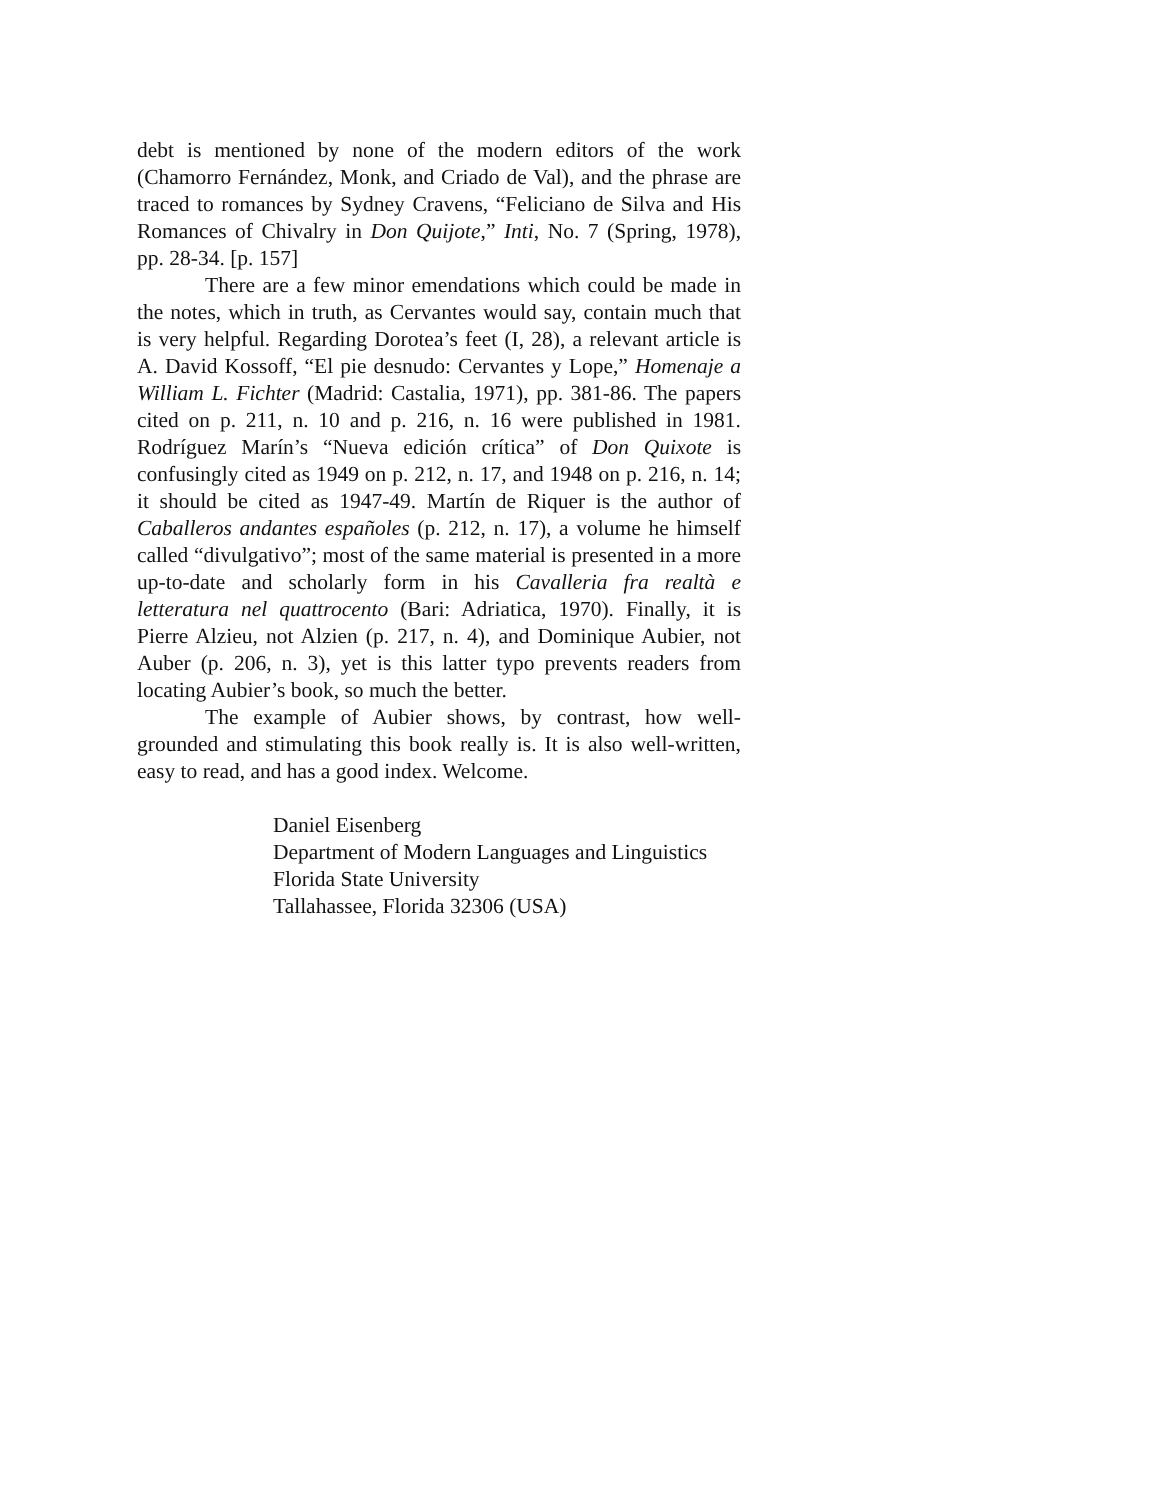debt is mentioned by none of the modern editors of the work (Chamorro Fernández, Monk, and Criado de Val), and the phrase are traced to romances by Sydney Cravens, “Feliciano de Silva and His Romances of Chivalry in Don Quijote,” Inti, No. 7 (Spring, 1978), pp. 28-34. [p. 157]
There are a few minor emendations which could be made in the notes, which in truth, as Cervantes would say, contain much that is very helpful. Regarding Dorotea’s feet (I, 28), a relevant article is A. David Kossoff, “El pie desnudo: Cervantes y Lope,” Homenaje a William L. Fichter (Madrid: Castalia, 1971), pp. 381-86. The papers cited on p. 211, n. 10 and p. 216, n. 16 were published in 1981. Rodríguez Marín’s “Nueva edición crítica” of Don Quixote is confusingly cited as 1949 on p. 212, n. 17, and 1948 on p. 216, n. 14; it should be cited as 1947-49. Martín de Riquer is the author of Caballeros andantes españoles (p. 212, n. 17), a volume he himself called “divulgativo”; most of the same material is presented in a more up-to-date and scholarly form in his Cavalleria fra realtà e letteratura nel quattrocento (Bari: Adriatica, 1970). Finally, it is Pierre Alzieu, not Alzien (p. 217, n. 4), and Dominique Aubier, not Auber (p. 206, n. 3), yet is this latter typo prevents readers from locating Aubier’s book, so much the better.
The example of Aubier shows, by contrast, how well-grounded and stimulating this book really is. It is also well-written, easy to read, and has a good index. Welcome.
Daniel Eisenberg
Department of Modern Languages and Linguistics
Florida State University
Tallahassee, Florida 32306 (USA)